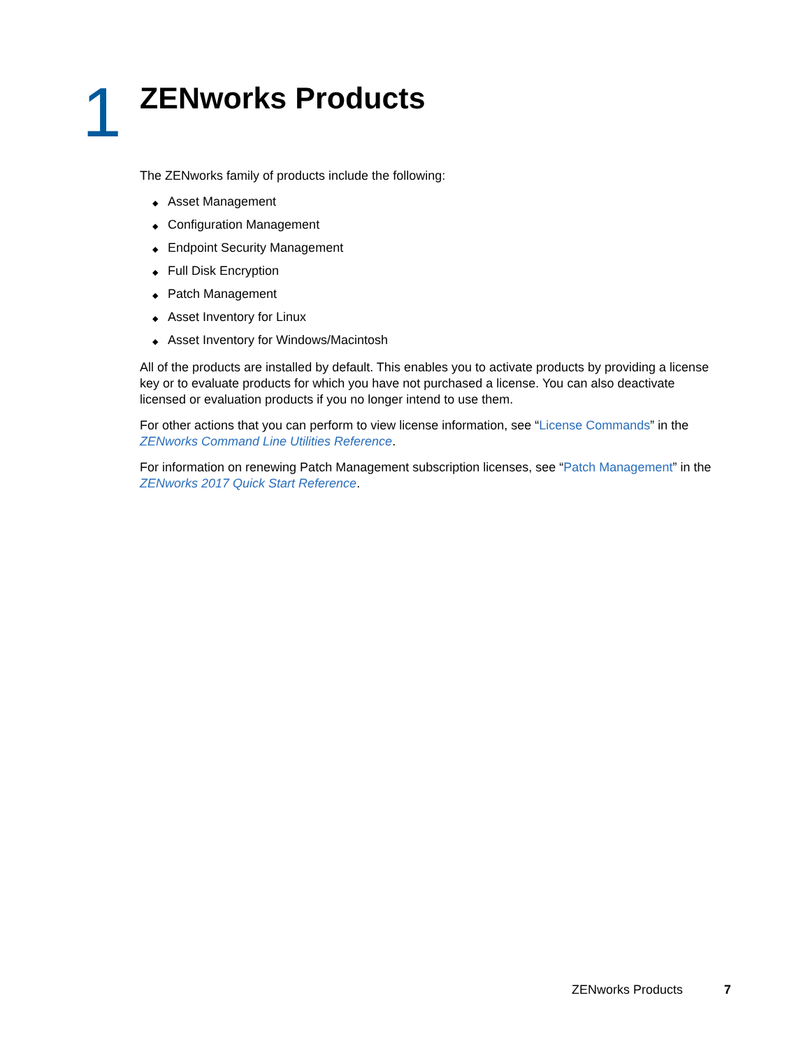1
ZENworks Products
The ZENworks family of products include the following:
◆ Asset Management
◆ Configuration Management
◆ Endpoint Security Management
◆ Full Disk Encryption
◆ Patch Management
◆ Asset Inventory for Linux
◆ Asset Inventory for Windows/Macintosh
All of the products are installed by default. This enables you to activate products by providing a license key or to evaluate products for which you have not purchased a license. You can also deactivate licensed or evaluation products if you no longer intend to use them.
For other actions that you can perform to view license information, see “License Commands” in the ZENworks Command Line Utilities Reference.
For information on renewing Patch Management subscription licenses, see “Patch Management” in the ZENworks 2017 Quick Start Reference.
ZENworks Products 7